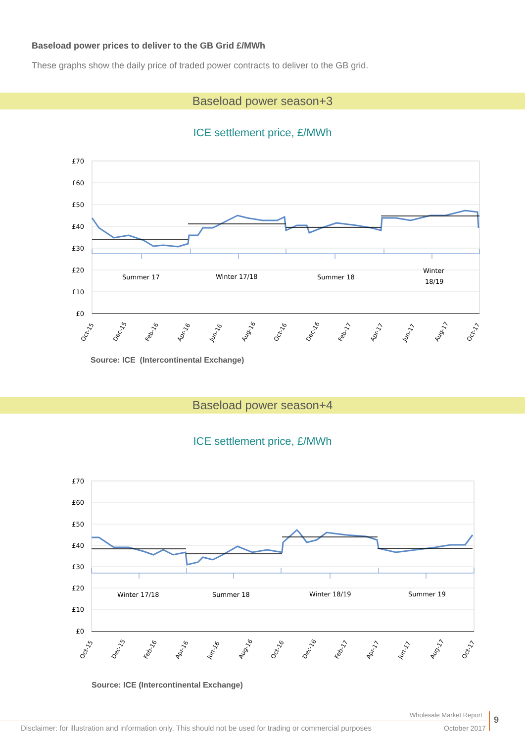Baseload power prices to deliver to the GB Grid £/MWh
These graphs show the daily price of traded power contracts to deliver to the GB grid.
Baseload power season+3
ICE settlement price, £/MWh
£70
£60
£50
£40
£30
£20
£10
£0
Summer 17
Winter 17/18
Summer 18
Winter
18/19
Oct-15
Dec-15
Feb-16
Apr-16
Jun-16
Aug-16
Oct-16
Dec-16
Feb-17
Apr-17
Jun-17
Aug-17
Oct-17
Source: ICE (Intercontinental Exchange)
Baseload power season+4
ICE settlement price, £/MWh
£70
£60
£50
£40
£30
£20
£10
£0
Winter 17/18
Summer 18
Winter 18/19
Summer 19
Oct-15
Dec-15
Feb-16
Apr-16
Jun-16
Aug-16
Oct-16
Dec-16
Feb-17
Apr-17
Jun-17
Aug-17
Oct-17
Source: ICE (Intercontinental Exchange)
Wholesale Market Report
Disclaimer: for illustration and information only. This should not be used for trading or commercial purposes
October 2017
9